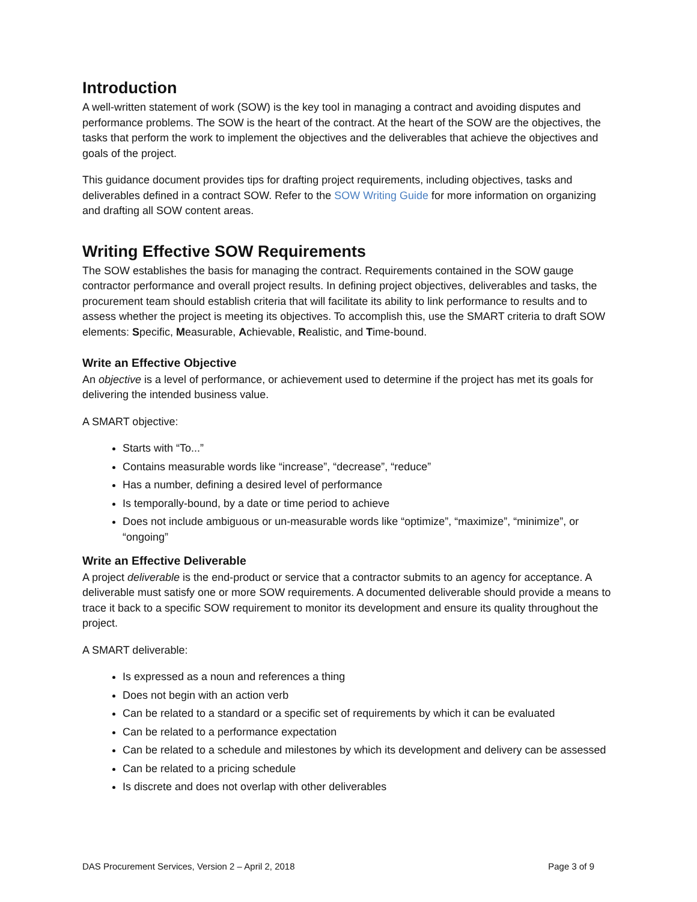Introduction
A well-written statement of work (SOW) is the key tool in managing a contract and avoiding disputes and performance problems. The SOW is the heart of the contract. At the heart of the SOW are the objectives, the tasks that perform the work to implement the objectives and the deliverables that achieve the objectives and goals of the project.
This guidance document provides tips for drafting project requirements, including objectives, tasks and deliverables defined in a contract SOW. Refer to the SOW Writing Guide for more information on organizing and drafting all SOW content areas.
Writing Effective SOW Requirements
The SOW establishes the basis for managing the contract. Requirements contained in the SOW gauge contractor performance and overall project results. In defining project objectives, deliverables and tasks, the procurement team should establish criteria that will facilitate its ability to link performance to results and to assess whether the project is meeting its objectives. To accomplish this, use the SMART criteria to draft SOW elements: Specific, Measurable, Achievable, Realistic, and Time-bound.
Write an Effective Objective
An objective is a level of performance, or achievement used to determine if the project has met its goals for delivering the intended business value.
A SMART objective:
Starts with “To...”
Contains measurable words like “increase”, “decrease”, “reduce”
Has a number, defining a desired level of performance
Is temporally-bound, by a date or time period to achieve
Does not include ambiguous or un-measurable words like “optimize”, “maximize”, “minimize”, or “ongoing”
Write an Effective Deliverable
A project deliverable is the end-product or service that a contractor submits to an agency for acceptance. A deliverable must satisfy one or more SOW requirements. A documented deliverable should provide a means to trace it back to a specific SOW requirement to monitor its development and ensure its quality throughout the project.
A SMART deliverable:
Is expressed as a noun and references a thing
Does not begin with an action verb
Can be related to a standard or a specific set of requirements by which it can be evaluated
Can be related to a performance expectation
Can be related to a schedule and milestones by which its development and delivery can be assessed
Can be related to a pricing schedule
Is discrete and does not overlap with other deliverables
DAS Procurement Services, Version 2 – April 2, 2018 Page 3 of 9